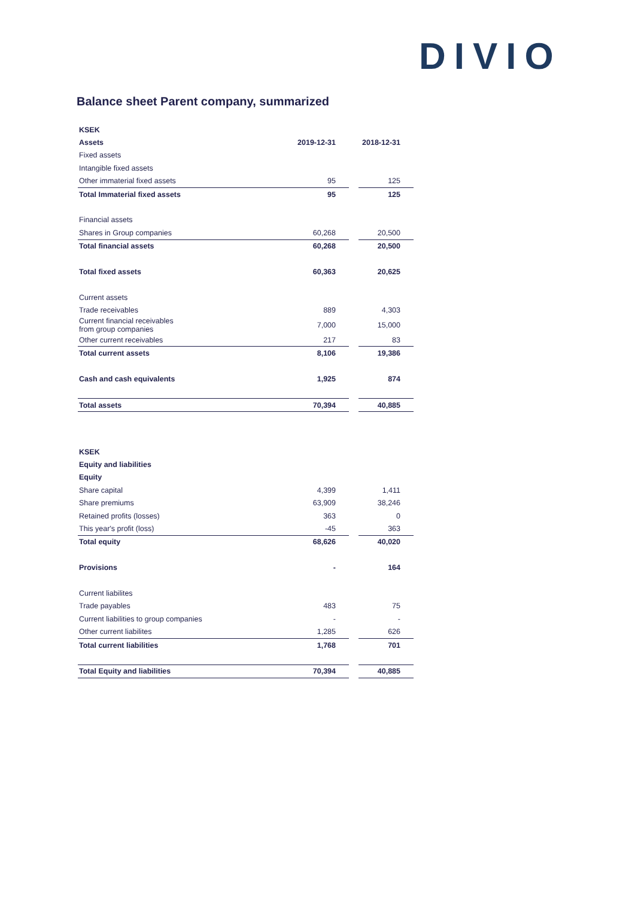DIVIO
Balance sheet Parent company, summarized
| KSEK | | | |
| Assets | 2019-12-31 | | 2018-12-31 |
| Fixed assets | | | |
| Intangible fixed assets | | | |
| Other immaterial fixed assets | 95 | | 125 |
| Total Immaterial fixed assets | 95 | | 125 |
| Financial assets | | | |
| Shares in Group companies | 60,268 | | 20,500 |
| Total financial assets | 60,268 | | 20,500 |
| Total fixed assets | 60,363 | | 20,625 |
| Current assets | | | |
| Trade receivables | 889 | | 4,303 |
| Current financial receivables from group companies | 7,000 | | 15,000 |
| Other current receivables | 217 | | 83 |
| Total current assets | 8,106 | | 19,386 |
| Cash and cash equivalents | 1,925 | | 874 |
| Total assets | 70,394 | | 40,885 |
| KSEK | | | |
| Equity and liabilities | | | |
| Equity | | | |
| Share capital | 4,399 | | 1,411 |
| Share premiums | 63,909 | | 38,246 |
| Retained profits (losses) | 363 | | 0 |
| This year's profit (loss) | -45 | | 363 |
| Total equity | 68,626 | | 40,020 |
| Provisions | - | | 164 |
| Current liabilites | | | |
| Trade payables | 483 | | 75 |
| Current liabilities to group companies | - | | - |
| Other current liabilites | 1,285 | | 626 |
| Total current liabilities | 1,768 | | 701 |
| Total Equity and liabilities | 70,394 | | 40,885 |